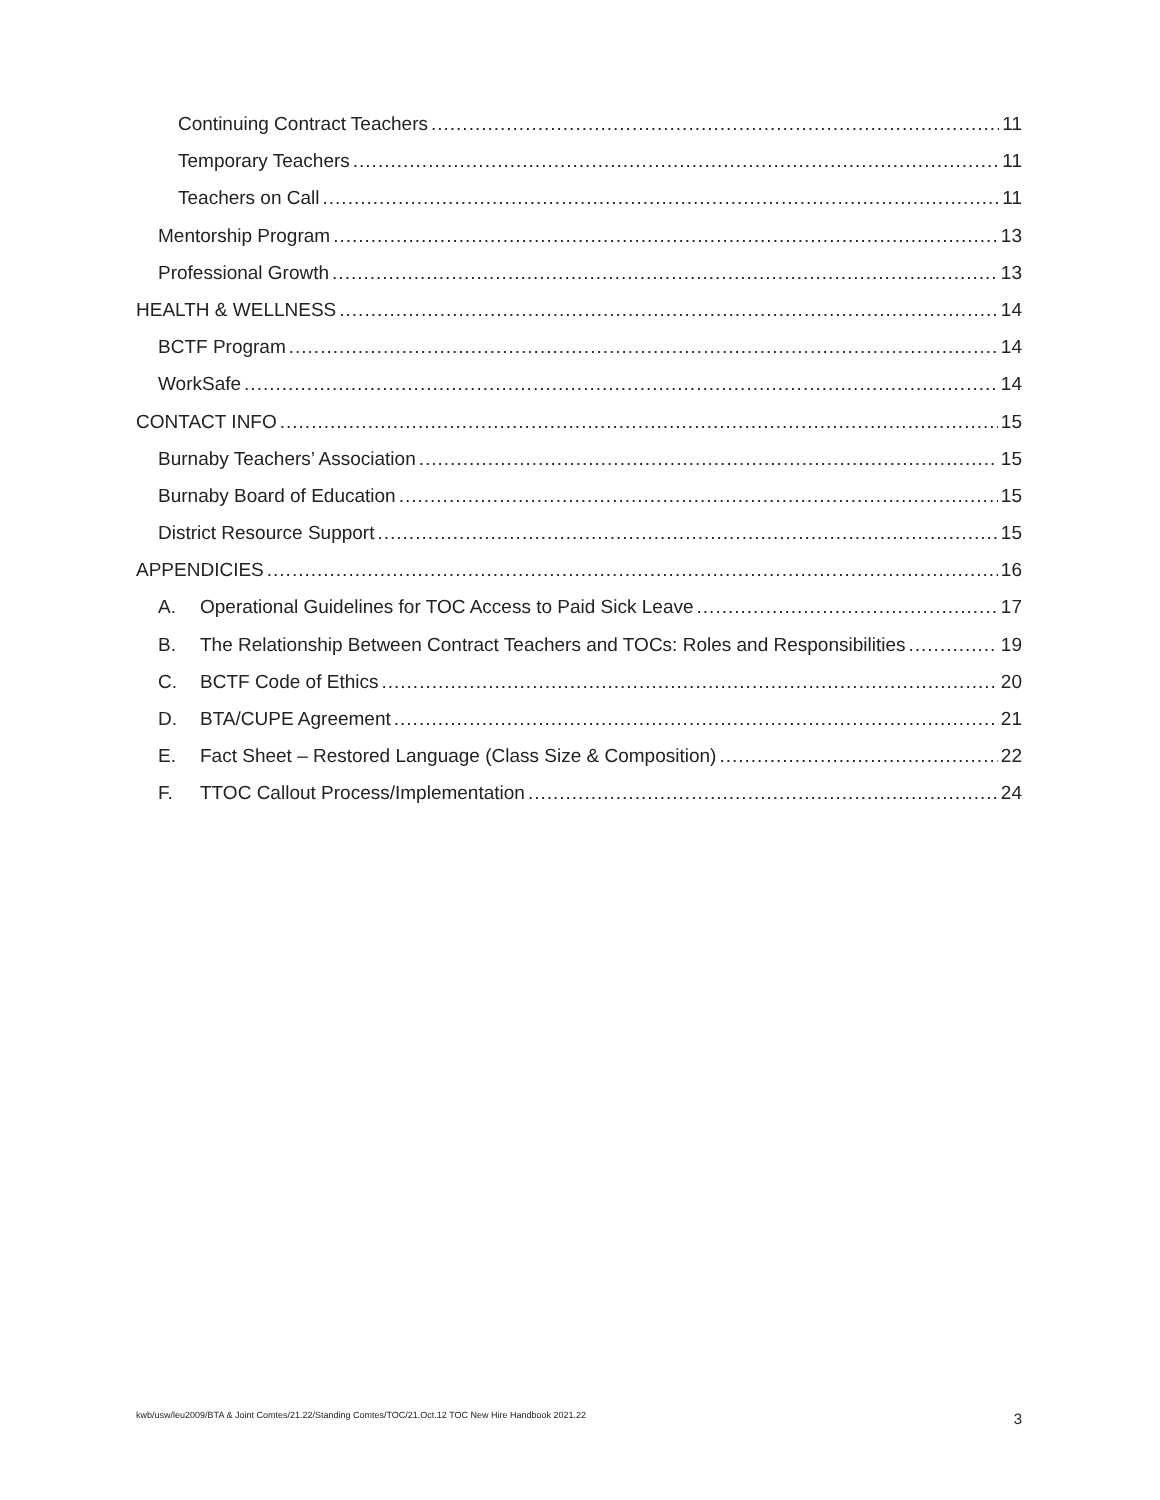Continuing Contract Teachers 11
Temporary Teachers 11
Teachers on Call 11
Mentorship Program 13
Professional Growth 13
HEALTH & WELLNESS 14
BCTF Program 14
WorkSafe 14
CONTACT INFO 15
Burnaby Teachers’ Association 15
Burnaby Board of Education 15
District Resource Support 15
APPENDICIES 16
A. Operational Guidelines for TOC Access to Paid Sick Leave 17
B. The Relationship Between Contract Teachers and TOCs: Roles and Responsibilities 19
C. BCTF Code of Ethics 20
D. BTA/CUPE Agreement 21
E. Fact Sheet – Restored Language (Class Size & Composition) 22
F. TTOC Callout Process/Implementation 24
kwb/usw/leu2009/BTA & Joint Comtes/21.22/Standing Comtes/TOC/21.Oct.12 TOC New Hire Handbook 2021.22 3